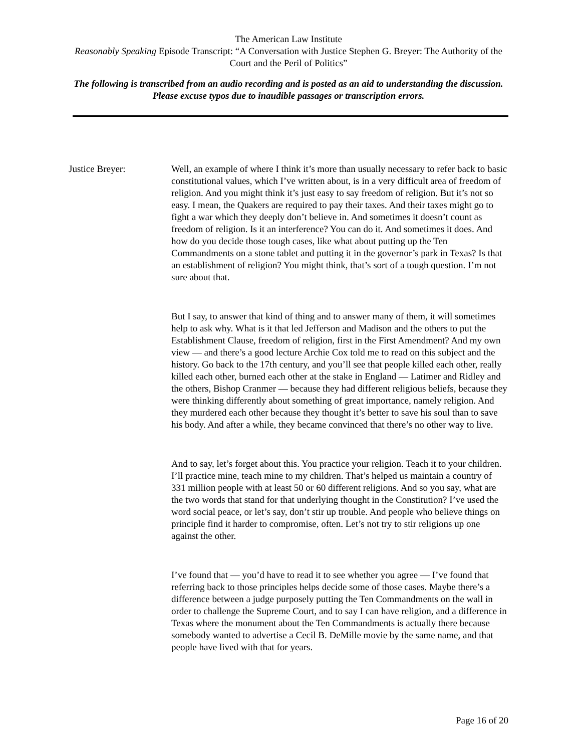The American Law Institute
Reasonably Speaking Episode Transcript: “A Conversation with Justice Stephen G. Breyer: The Authority of the Court and the Peril of Politics”
The following is transcribed from an audio recording and is posted as an aid to understanding the discussion. Please excuse typos due to inaudible passages or transcription errors.
Justice Breyer: Well, an example of where I think it’s more than usually necessary to refer back to basic constitutional values, which I’ve written about, is in a very difficult area of freedom of religion. And you might think it’s just easy to say freedom of religion. But it’s not so easy. I mean, the Quakers are required to pay their taxes. And their taxes might go to fight a war which they deeply don’t believe in. And sometimes it doesn’t count as freedom of religion. Is it an interference? You can do it. And sometimes it does. And how do you decide those tough cases, like what about putting up the Ten Commandments on a stone tablet and putting it in the governor’s park in Texas? Is that an establishment of religion? You might think, that’s sort of a tough question. I’m not sure about that.
But I say, to answer that kind of thing and to answer many of them, it will sometimes help to ask why. What is it that led Jefferson and Madison and the others to put the Establishment Clause, freedom of religion, first in the First Amendment? And my own view — and there’s a good lecture Archie Cox told me to read on this subject and the history. Go back to the 17th century, and you’ll see that people killed each other, really killed each other, burned each other at the stake in England — Latimer and Ridley and the others, Bishop Cranmer — because they had different religious beliefs, because they were thinking differently about something of great importance, namely religion. And they murdered each other because they thought it’s better to save his soul than to save his body. And after a while, they became convinced that there’s no other way to live.
And to say, let’s forget about this. You practice your religion. Teach it to your children. I’ll practice mine, teach mine to my children. That’s helped us maintain a country of 331 million people with at least 50 or 60 different religions. And so you say, what are the two words that stand for that underlying thought in the Constitution? I’ve used the word social peace, or let’s say, don’t stir up trouble. And people who believe things on principle find it harder to compromise, often. Let’s not try to stir religions up one against the other.
I’ve found that — you’d have to read it to see whether you agree — I’ve found that referring back to those principles helps decide some of those cases. Maybe there’s a difference between a judge purposely putting the Ten Commandments on the wall in order to challenge the Supreme Court, and to say I can have religion, and a difference in Texas where the monument about the Ten Commandments is actually there because somebody wanted to advertise a Cecil B. DeMille movie by the same name, and that people have lived with that for years.
Page 16 of 20